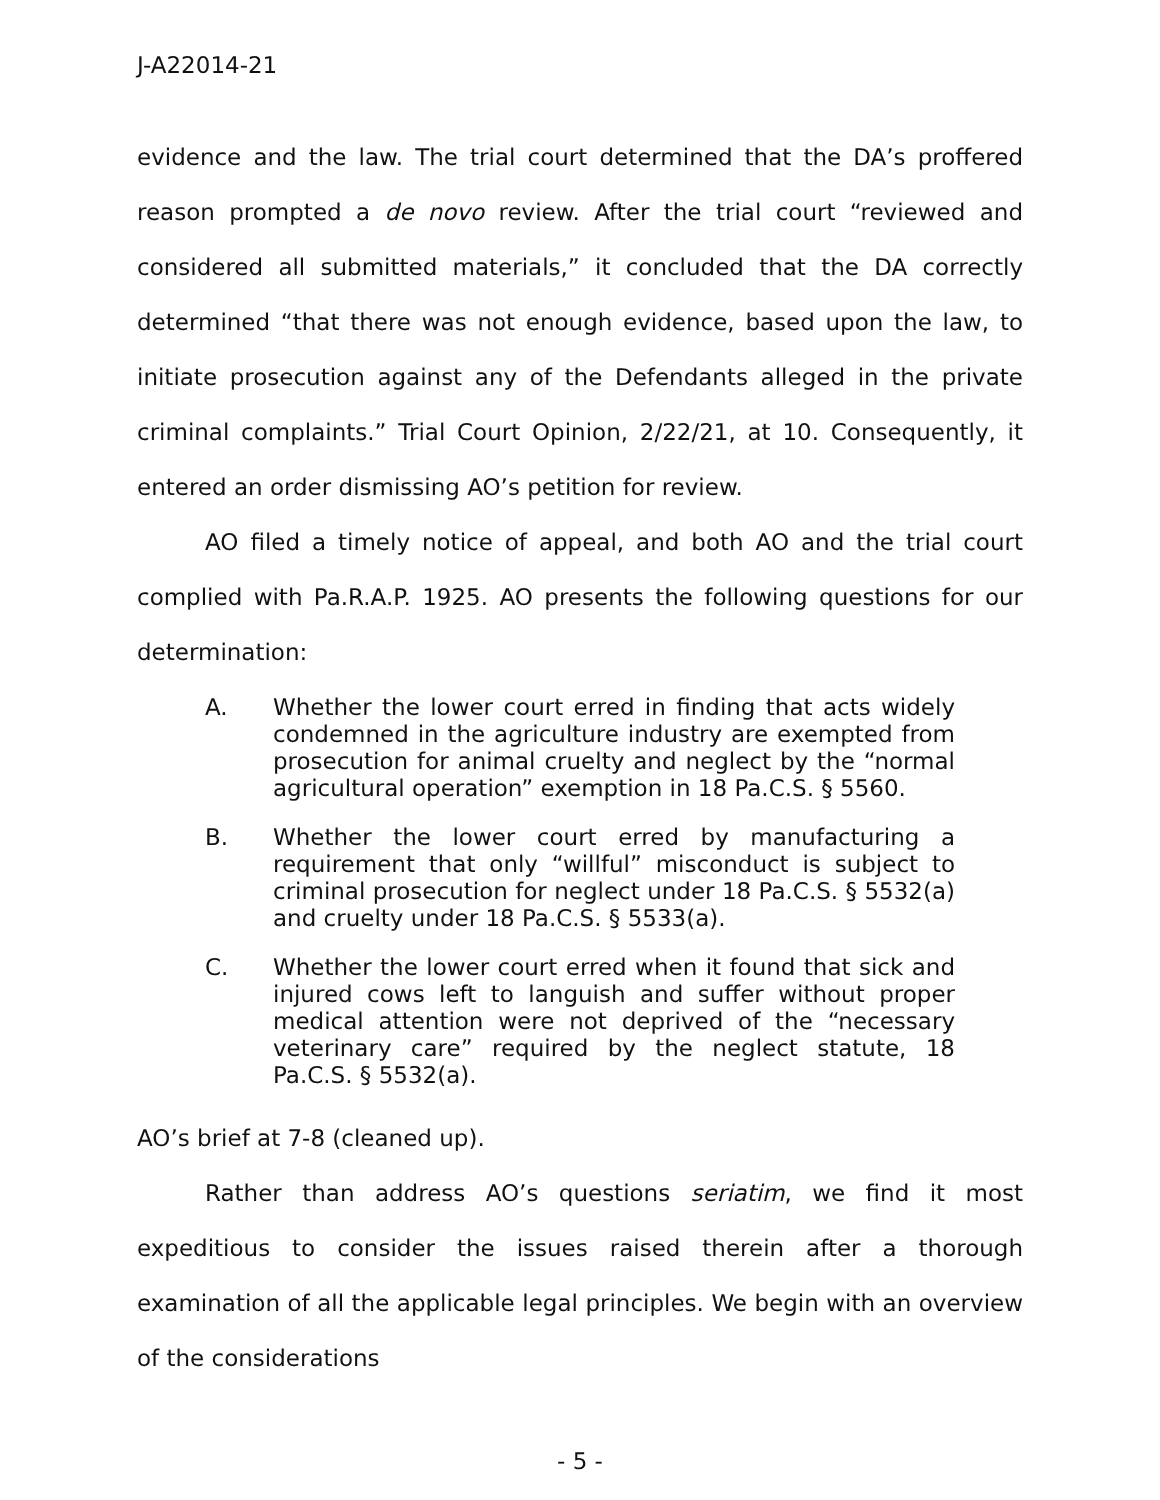J-A22014-21
evidence and the law. The trial court determined that the DA’s proffered reason prompted a de novo review. After the trial court “reviewed and considered all submitted materials,” it concluded that the DA correctly determined “that there was not enough evidence, based upon the law, to initiate prosecution against any of the Defendants alleged in the private criminal complaints.” Trial Court Opinion, 2/22/21, at 10. Consequently, it entered an order dismissing AO’s petition for review.
AO filed a timely notice of appeal, and both AO and the trial court complied with Pa.R.A.P. 1925. AO presents the following questions for our determination:
A. Whether the lower court erred in finding that acts widely condemned in the agriculture industry are exempted from prosecution for animal cruelty and neglect by the “normal agricultural operation” exemption in 18 Pa.C.S. § 5560.
B. Whether the lower court erred by manufacturing a requirement that only “willful” misconduct is subject to criminal prosecution for neglect under 18 Pa.C.S. § 5532(a) and cruelty under 18 Pa.C.S. § 5533(a).
C. Whether the lower court erred when it found that sick and injured cows left to languish and suffer without proper medical attention were not deprived of the “necessary veterinary care” required by the neglect statute, 18 Pa.C.S. § 5532(a).
AO’s brief at 7-8 (cleaned up).
Rather than address AO’s questions seriatim, we find it most expeditious to consider the issues raised therein after a thorough examination of all the applicable legal principles. We begin with an overview of the considerations
- 5 -